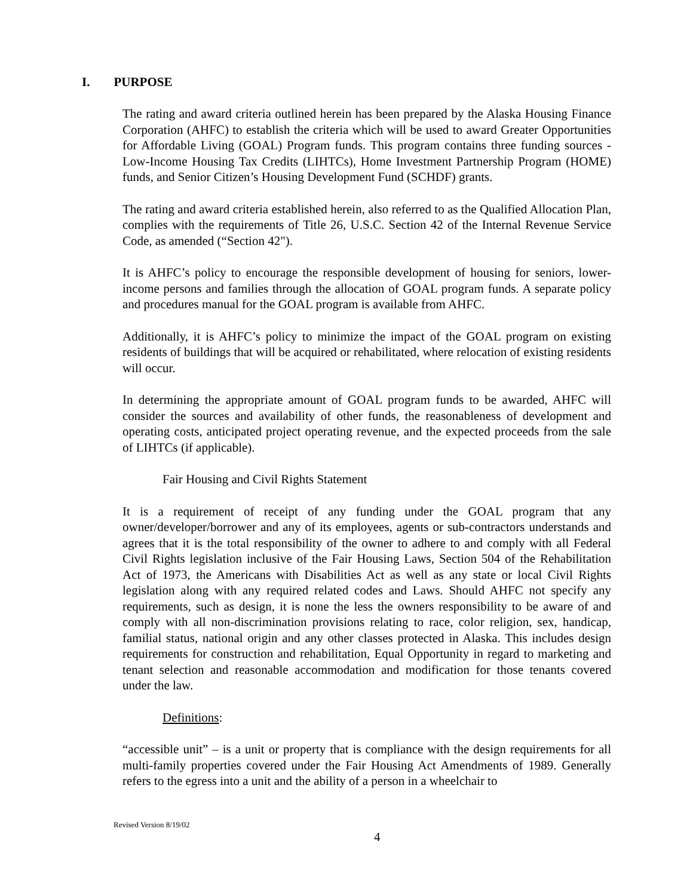I. PURPOSE
The rating and award criteria outlined herein has been prepared by the Alaska Housing Finance Corporation (AHFC) to establish the criteria which will be used to award Greater Opportunities for Affordable Living (GOAL) Program funds. This program contains three funding sources - Low-Income Housing Tax Credits (LIHTCs), Home Investment Partnership Program (HOME) funds, and Senior Citizen’s Housing Development Fund (SCHDF) grants.
The rating and award criteria established herein, also referred to as the Qualified Allocation Plan, complies with the requirements of Title 26, U.S.C. Section 42 of the Internal Revenue Service Code, as amended (“Section 42").
It is AHFC’s policy to encourage the responsible development of housing for seniors, lower-income persons and families through the allocation of GOAL program funds. A separate policy and procedures manual for the GOAL program is available from AHFC.
Additionally, it is AHFC’s policy to minimize the impact of the GOAL program on existing residents of buildings that will be acquired or rehabilitated, where relocation of existing residents will occur.
In determining the appropriate amount of GOAL program funds to be awarded, AHFC will consider the sources and availability of other funds, the reasonableness of development and operating costs, anticipated project operating revenue, and the expected proceeds from the sale of LIHTCs (if applicable).
Fair Housing and Civil Rights Statement
It is a requirement of receipt of any funding under the GOAL program that any owner/developer/borrower and any of its employees, agents or sub-contractors understands and agrees that it is the total responsibility of the owner to adhere to and comply with all Federal Civil Rights legislation inclusive of the Fair Housing Laws, Section 504 of the Rehabilitation Act of 1973, the Americans with Disabilities Act as well as any state or local Civil Rights legislation along with any required related codes and Laws. Should AHFC not specify any requirements, such as design, it is none the less the owners responsibility to be aware of and comply with all non-discrimination provisions relating to race, color religion, sex, handicap, familial status, national origin and any other classes protected in Alaska. This includes design requirements for construction and rehabilitation, Equal Opportunity in regard to marketing and tenant selection and reasonable accommodation and modification for those tenants covered under the law.
Definitions:
“accessible unit” – is a unit or property that is compliance with the design requirements for all multi-family properties covered under the Fair Housing Act Amendments of 1989. Generally refers to the egress into a unit and the ability of a person in a wheelchair to
Revised Version 8/19/02
4